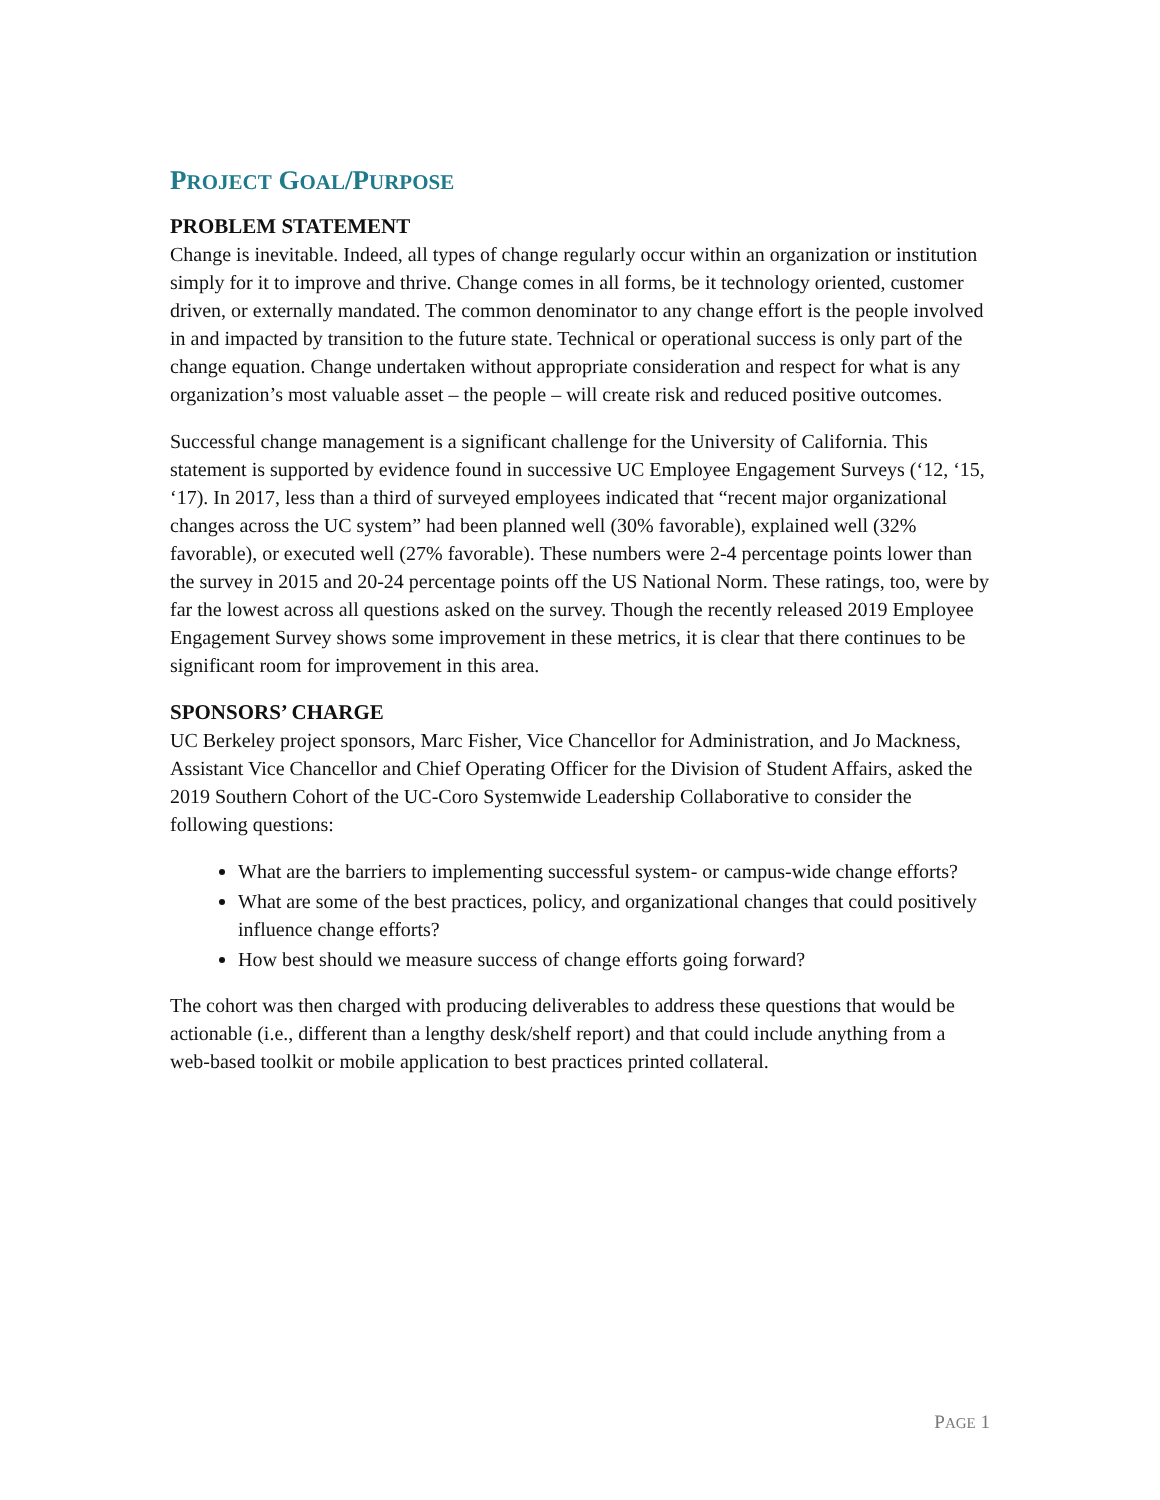PROJECT GOAL/PURPOSE
PROBLEM STATEMENT
Change is inevitable. Indeed, all types of change regularly occur within an organization or institution simply for it to improve and thrive. Change comes in all forms, be it technology oriented, customer driven, or externally mandated. The common denominator to any change effort is the people involved in and impacted by transition to the future state. Technical or operational success is only part of the change equation. Change undertaken without appropriate consideration and respect for what is any organization’s most valuable asset – the people – will create risk and reduced positive outcomes.
Successful change management is a significant challenge for the University of California. This statement is supported by evidence found in successive UC Employee Engagement Surveys (‘12, ‘15, ‘17). In 2017, less than a third of surveyed employees indicated that “recent major organizational changes across the UC system” had been planned well (30% favorable), explained well (32% favorable), or executed well (27% favorable). These numbers were 2-4 percentage points lower than the survey in 2015 and 20-24 percentage points off the US National Norm. These ratings, too, were by far the lowest across all questions asked on the survey. Though the recently released 2019 Employee Engagement Survey shows some improvement in these metrics, it is clear that there continues to be significant room for improvement in this area.
SPONSORS’ CHARGE
UC Berkeley project sponsors, Marc Fisher, Vice Chancellor for Administration, and Jo Mackness, Assistant Vice Chancellor and Chief Operating Officer for the Division of Student Affairs, asked the 2019 Southern Cohort of the UC-Coro Systemwide Leadership Collaborative to consider the following questions:
What are the barriers to implementing successful system- or campus-wide change efforts?
What are some of the best practices, policy, and organizational changes that could positively influence change efforts?
How best should we measure success of change efforts going forward?
The cohort was then charged with producing deliverables to address these questions that would be actionable (i.e., different than a lengthy desk/shelf report) and that could include anything from a web-based toolkit or mobile application to best practices printed collateral.
PAGE 1